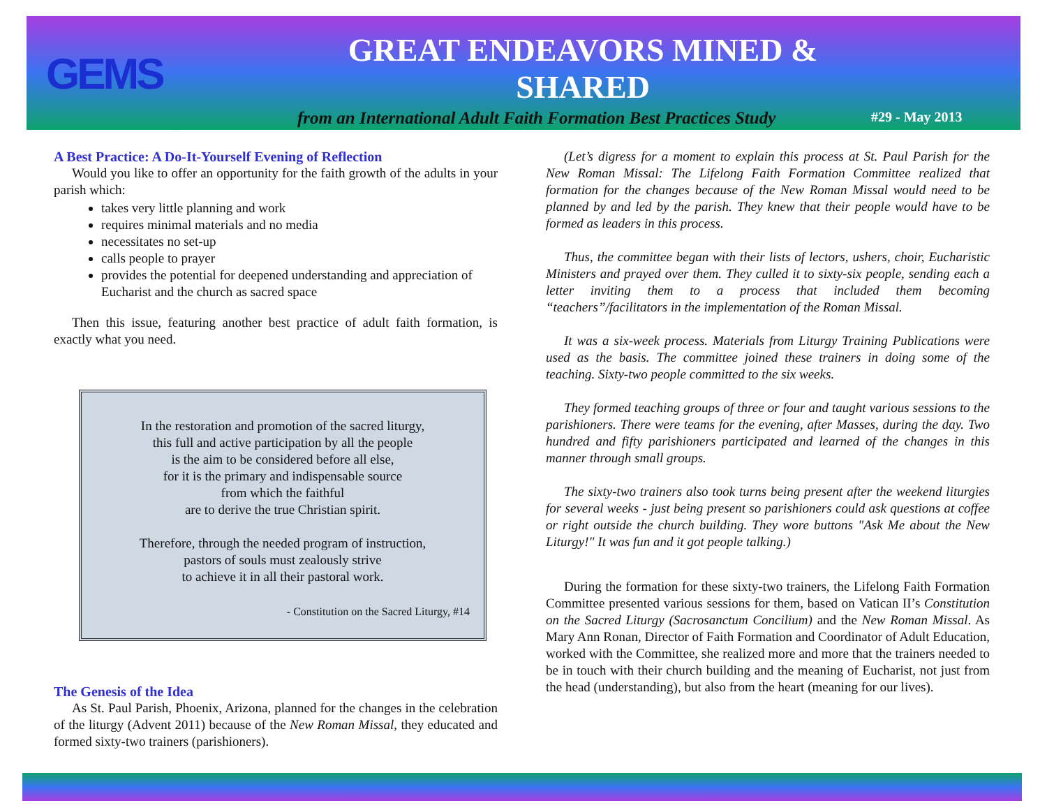GEMS
GREAT ENDEAVORS MINED & SHARED
from an International Adult Faith Formation Best Practices Study
#29 - May 2013
A Best Practice: A Do-It-Yourself Evening of Reflection
Would you like to offer an opportunity for the faith growth of the adults in your parish which:
takes very little planning and work
requires minimal materials and no media
necessitates no set-up
calls people to prayer
provides the potential for deepened understanding and appreciation of Eucharist and the church as sacred space
Then this issue, featuring another best practice of adult faith formation, is exactly what you need.
In the restoration and promotion of the sacred liturgy,
this full and active participation by all the people
is the aim to be considered before all else,
for it is the primary and indispensable source
from which the faithful
are to derive the true Christian spirit.
Therefore, through the needed program of instruction,
pastors of souls must zealously strive
to achieve it in all their pastoral work.
- Constitution on the Sacred Liturgy, #14
The Genesis of the Idea
As St. Paul Parish, Phoenix, Arizona, planned for the changes in the celebration of the liturgy (Advent 2011) because of the New Roman Missal, they educated and formed sixty-two trainers (parishioners).
(Let’s digress for a moment to explain this process at St. Paul Parish for the New Roman Missal: The Lifelong Faith Formation Committee realized that formation for the changes because of the New Roman Missal would need to be planned by and led by the parish. They knew that their people would have to be formed as leaders in this process.
Thus, the committee began with their lists of lectors, ushers, choir, Eucharistic Ministers and prayed over them. They culled it to sixty-six people, sending each a letter inviting them to a process that included them becoming “teachers”/facilitators in the implementation of the Roman Missal.
It was a six-week process. Materials from Liturgy Training Publications were used as the basis. The committee joined these trainers in doing some of the teaching. Sixty-two people committed to the six weeks.
They formed teaching groups of three or four and taught various sessions to the parishioners. There were teams for the evening, after Masses, during the day. Two hundred and fifty parishioners participated and learned of the changes in this manner through small groups.
The sixty-two trainers also took turns being present after the weekend liturgies for several weeks - just being present so parishioners could ask questions at coffee or right outside the church building. They wore buttons "Ask Me about the New Liturgy!" It was fun and it got people talking.)
During the formation for these sixty-two trainers, the Lifelong Faith Formation Committee presented various sessions for them, based on Vatican II’s Constitution on the Sacred Liturgy (Sacrosanctum Concilium) and the New Roman Missal. As Mary Ann Ronan, Director of Faith Formation and Coordinator of Adult Education, worked with the Committee, she realized more and more that the trainers needed to be in touch with their church building and the meaning of Eucharist, not just from the head (understanding), but also from the heart (meaning for our lives).